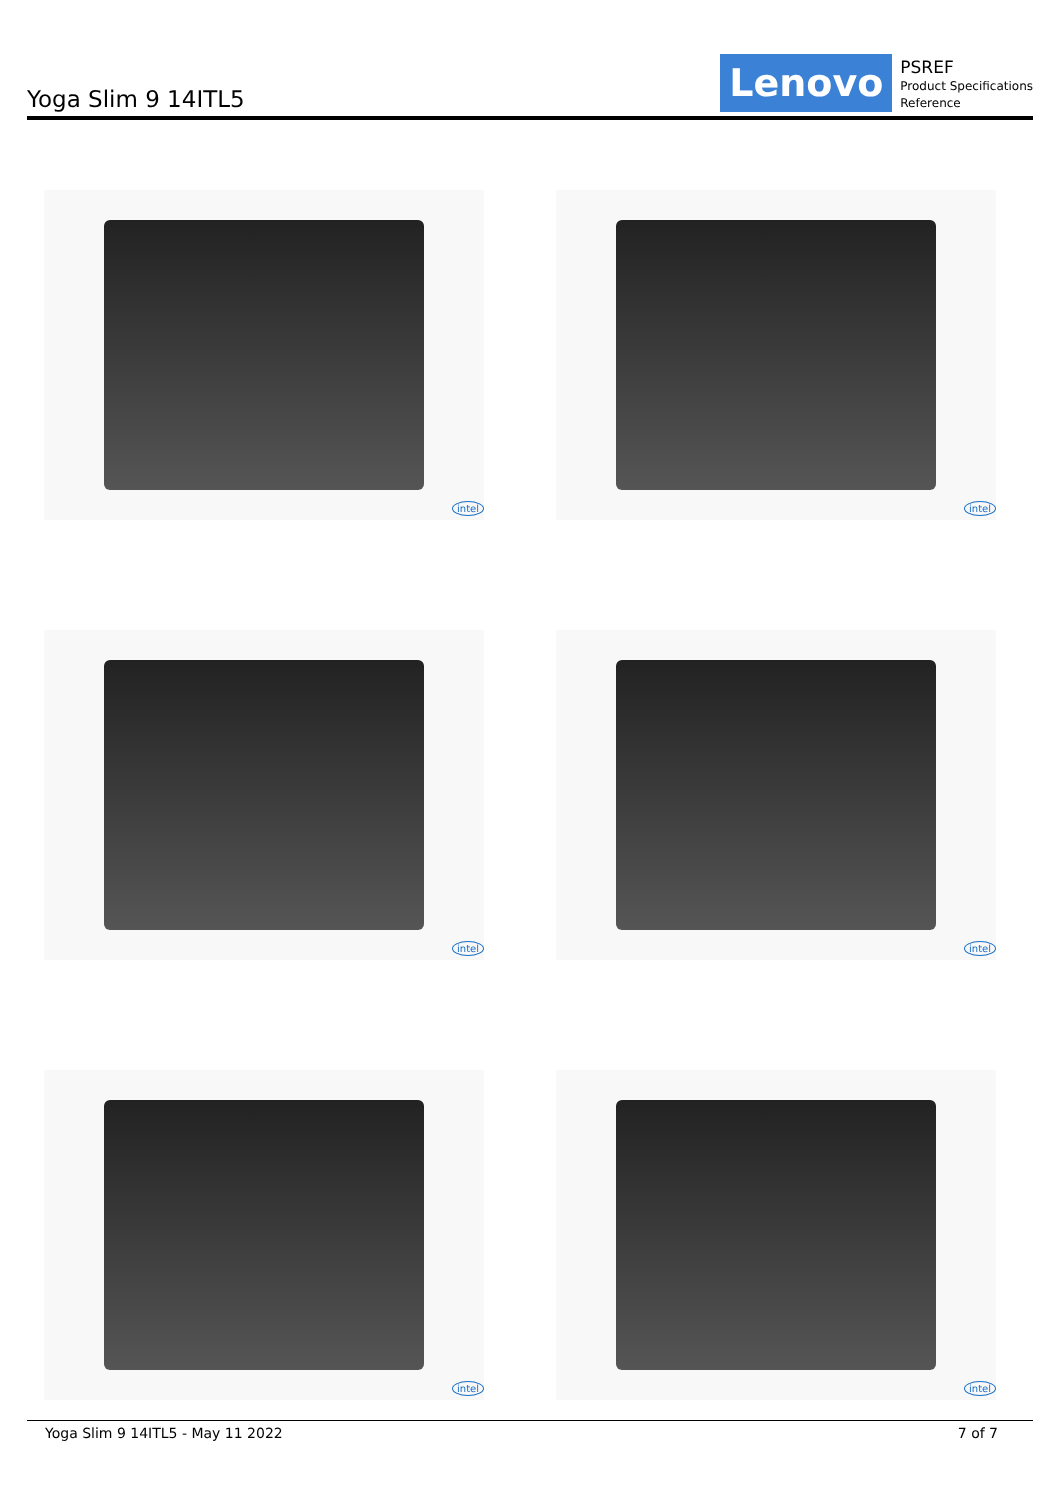Yoga Slim 9 14ITL5
Lenovo
PSREF
Product Specifications
Reference
intel
intel
intel
intel
intel
intel
Yoga Slim 9 14ITL5 - May 11 2022 7 of 7